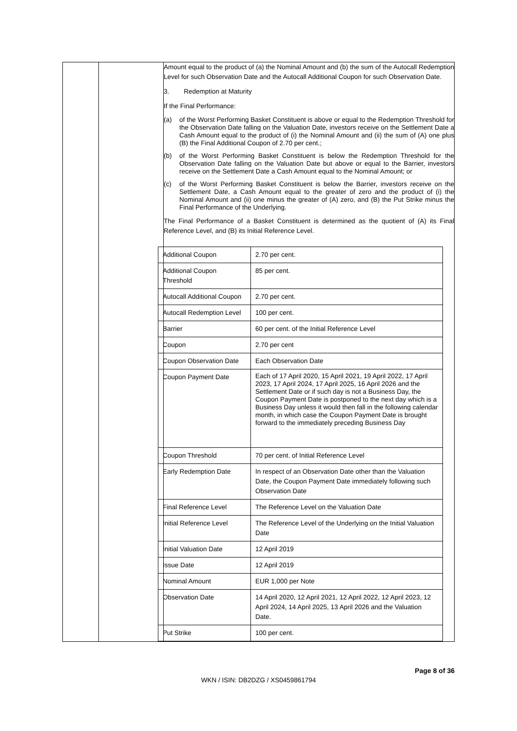| | | Amount equal to the product of (a) the Nominal Amount and (b) the sum of the Autocall Redemption Level for such Observation Date and the Autocall Additional Coupon for such Observation Date. 3. Redemption at Maturity If the Final Performance: (a) of the Worst Performing Basket Constituent is above or equal to the Redemption Threshold for the Observation Date falling on the Valuation Date, investors receive on the Settlement Date a Cash Amount equal to the product of (i) the Nominal Amount and (ii) the sum of (A) one plus (B) the Final Additional Coupon of 2.70 per cent.; (b) of the Worst Performing Basket Constituent is below the Redemption Threshold for the Observation Date falling on the Valuation Date but above or equal to the Barrier, investors receive on the Settlement Date a Cash Amount equal to the Nominal Amount; or (c) of the Worst Performing Basket Constituent is below the Barrier, investors receive on the Settlement Date, a Cash Amount equal to the greater of zero and the product of (i) the Nominal Amount and (ii) one minus the greater of (A) zero, and (B) the Put Strike minus the Final Performance of the Underlying. The Final Performance of a Basket Constituent is determined as the quotient of (A) its Final Reference Level, and (B) its Initial Reference Level. / Additional Coupon / 2.70 per cent. / / Additional Coupon Threshold / 85 per cent. / / Autocall Additional Coupon / 2.70 per cent. / / Autocall Redemption Level / 100 per cent. / / Barrier / 60 per cent. of the Initial Reference Level / / Coupon / 2.70 per cent / / Coupon Observation Date / Each Observation Date / / Coupon Payment Date / Each of 17 April 2020, 15 April 2021, 19 April 2022, 17 April 2023, 17 April 2024, 17 April 2025, 16 April 2026 and the Settlement Date or if such day is not a Business Day, the Coupon Payment Date is postponed to the next day which is a Business Day unless it would then fall in the following calendar month, in which case the Coupon Payment Date is brought forward to the immediately preceding Business Day / / Coupon Threshold / 70 per cent. of Initial Reference Level / / Early Redemption Date / In respect of an Observation Date other than the Valuation Date, the Coupon Payment Date immediately following such Observation Date / / Final Reference Level / The Reference Level on the Valuation Date / / Initial Reference Level / The Reference Level of the Underlying on the Initial Valuation Date / / Initial Valuation Date / 12 April 2019 / / Issue Date / 12 April 2019 / / Nominal Amount / EUR 1,000 per Note / / Observation Date / 14 April 2020, 12 April 2021, 12 April 2022, 12 April 2023, 12 April 2024, 14 April 2025, 13 April 2026 and the Valuation Date. / / Put Strike / 100 per cent. / |
Page 8 of 36
WKN / ISIN: DB2DZG / XS0459861794